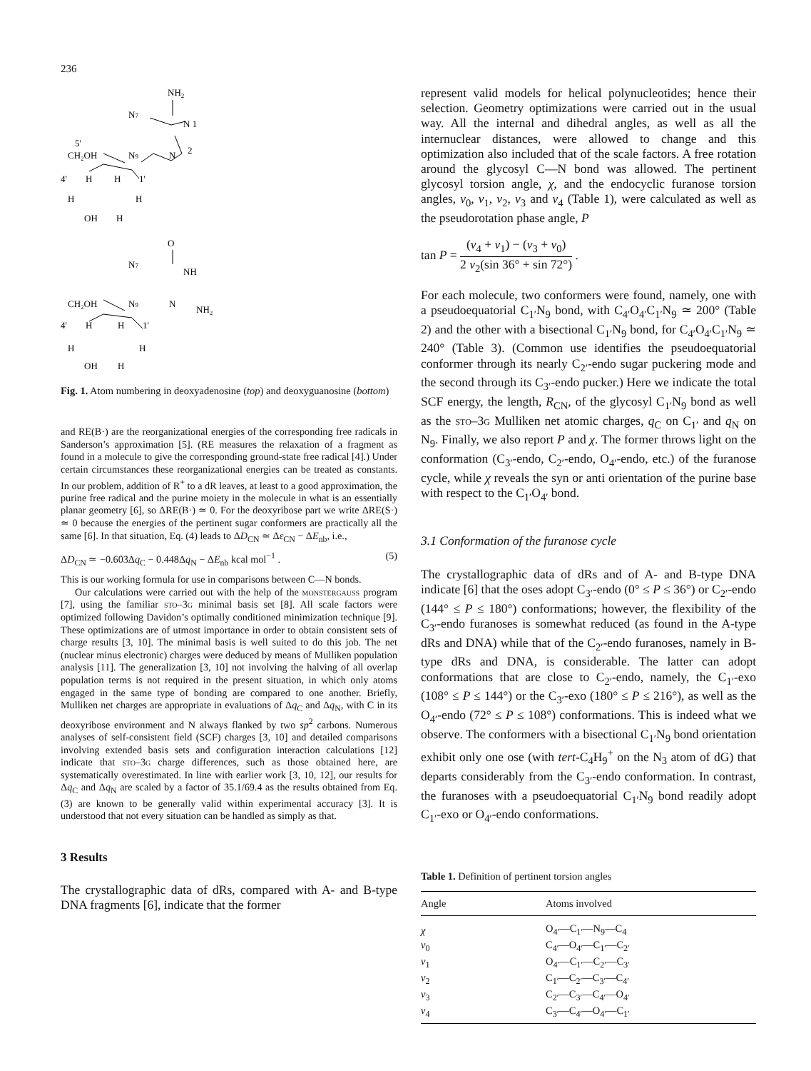236
NH2
N7
N 1
5'
CH₂OH
N9
N
2
4'
H
H
1'
H
H
OH
H
O
N7
NH
CH₂OH
N9
N
NH₂
4'
H
H
1'
H
H
OH
H
Fig. 1. Atom numbering in deoxyadenosine (top) and deoxyguanosine (bottom)
and RE(B·) are the reorganizational energies of the corresponding free radicals in Sanderson’s approximation [5]. (RE measures the relaxation of a fragment as found in a molecule to give the corresponding ground-state free radical [4].) Under certain circumstances these reorganizational energies can be treated as constants. In our problem, addition of R<sup>+</sup> to a dR leaves, at least to a good approximation, the purine free radical and the purine moiety in the molecule in what is an essentially planar geometry [6], so ΔRE(B·) ≃ 0. For the deoxyribose part we write ΔRE(S·) ≃ 0 because the energies of the pertinent sugar conformers are practically all the same [6]. In that situation, Eq. (4) leads to ΔD<sub>CN</sub> ≃ Δε<sub>CN</sub> − ΔE<sub>nb</sub>, i.e.,
ΔD<sub>CN</sub> ≃ −0.603Δq<sub>C</sub> − 0.448Δq<sub>N</sub> − ΔE<sub>nb</sub> kcal mol<sup>−1</sup> . (5)
This is our working formula for use in comparisons between C—N bonds.
Our calculations were carried out with the help of the monstergauss program [7], using the familiar sto–3g minimal basis set [8]. All scale factors were optimized following Davidon’s optimally conditioned minimization technique [9]. These optimizations are of utmost importance in order to obtain consistent sets of charge results [3, 10]. The minimal basis is well suited to do this job. The net (nuclear minus electronic) charges were deduced by means of Mulliken population analysis [11]. The generalization [3, 10] not involving the halving of all overlap population terms is not required in the present situation, in which only atoms engaged in the same type of bonding are compared to one another. Briefly, Mulliken net charges are appropriate in evaluations of Δq<sub>C</sub> and Δq<sub>N</sub>, with C in its deoxyribose environment and N always flanked by two sp<sup>2</sup> carbons. Numerous analyses of self-consistent field (SCF) charges [3, 10] and detailed comparisons involving extended basis sets and configuration interaction calculations [12] indicate that sto–3g charge differences, such as those obtained here, are systematically overestimated. In line with earlier work [3, 10, 12], our results for Δq<sub>C</sub> and Δq<sub>N</sub> are scaled by a factor of 35.1/69.4 as the results obtained from Eq. (3) are known to be generally valid within experimental accuracy [3]. It is understood that not every situation can be handled as simply as that.
3 Results
The crystallographic data of dRs, compared with A- and B-type DNA fragments [6], indicate that the former
represent valid models for helical polynucleotides; hence their selection. Geometry optimizations were carried out in the usual way. All the internal and dihedral angles, as well as all the internuclear distances, were allowed to change and this optimization also included that of the scale factors. A free rotation around the glycosyl C—N bond was allowed. The pertinent glycosyl torsion angle, χ, and the endocyclic furanose torsion angles, ν<sub>0</sub>, ν<sub>1</sub>, ν<sub>2</sub>, ν<sub>3</sub> and ν<sub>4</sub> (Table 1), were calculated as well as the pseudorotation phase angle, P
tan P = (ν<sub>4</sub> + ν<sub>1</sub>) − (ν<sub>3</sub> + ν<sub>0</sub>) 2 ν<sub>2</sub>(sin 36° + sin 72°) .
For each molecule, two conformers were found, namely, one with a pseudoequatorial C<sub>1′</sub>N<sub>9</sub> bond, with C<sub>4′</sub>O<sub>4′</sub>C<sub>1′</sub>N<sub>9</sub> ≃ 200° (Table 2) and the other with a bisectional C<sub>1′</sub>N<sub>9</sub> bond, for C<sub>4′</sub>O<sub>4′</sub>C<sub>1′</sub>N<sub>9</sub> ≃ 240° (Table 3). (Common use identifies the pseudoequatorial conformer through its nearly C<sub>2′</sub>-endo sugar puckering mode and the second through its C<sub>3′</sub>-endo pucker.) Here we indicate the total SCF energy, the length, R<sub>CN</sub>, of the glycosyl C<sub>1′</sub>N<sub>9</sub> bond as well as the sto–3g Mulliken net atomic charges, q<sub>C</sub> on C<sub>1′</sub> and q<sub>N</sub> on N<sub>9</sub>. Finally, we also report P and χ. The former throws light on the conformation (C<sub>3′</sub>-endo, C<sub>2′</sub>-endo, O<sub>4′</sub>-endo, etc.) of the furanose cycle, while χ reveals the syn or anti orientation of the purine base with respect to the C<sub>1′</sub>O<sub>4′</sub> bond.
3.1 Conformation of the furanose cycle
The crystallographic data of dRs and of A- and B-type DNA indicate [6] that the oses adopt C<sub>3′</sub>-endo (0° ≤ P ≤ 36°) or C<sub>2′</sub>-endo (144° ≤ P ≤ 180°) conformations; however, the flexibility of the C<sub>3′</sub>-endo furanoses is somewhat reduced (as found in the A-type dRs and DNA) while that of the C<sub>2′</sub>-endo furanoses, namely in B-type dRs and DNA, is considerable. The latter can adopt conformations that are close to C<sub>2′</sub>-endo, namely, the C<sub>1′</sub>-exo (108° ≤ P ≤ 144°) or the C<sub>3′</sub>-exo (180° ≤ P ≤ 216°), as well as the O<sub>4′</sub>-endo (72° ≤ P ≤ 108°) conformations. This is indeed what we observe. The conformers with a bisectional C<sub>1′</sub>N<sub>9</sub> bond orientation exhibit only one ose (with tert-C<sub>4</sub>H<sub>9</sub><sup>+</sup> on the N<sub>3</sub> atom of dG) that departs considerably from the C<sub>3′</sub>-endo conformation. In contrast, the furanoses with a pseudoequatorial C<sub>1′</sub>N<sub>9</sub> bond readily adopt C<sub>1′</sub>-exo or O<sub>4′</sub>-endo conformations.
Table 1. Definition of pertinent torsion angles
| Angle | Atoms involved |
| --- | --- |
| χ | O<sub>4′</sub>—C<sub>1′</sub>—N<sub>9</sub>—C<sub>4</sub> |
| ν<sub>0</sub> | C<sub>4′</sub>—O<sub>4′</sub>—C<sub>1′</sub>—C<sub>2′</sub> |
| ν<sub>1</sub> | O<sub>4′</sub>—C<sub>1′</sub>—C<sub>2′</sub>—C<sub>3′</sub> |
| ν<sub>2</sub> | C<sub>1′</sub>—C<sub>2′</sub>—C<sub>3′</sub>—C<sub>4′</sub> |
| ν<sub>3</sub> | C<sub>2′</sub>—C<sub>3′</sub>—C<sub>4′</sub>—O<sub>4′</sub> |
| ν<sub>4</sub> | C<sub>3′</sub>—C<sub>4′</sub>—O<sub>4′</sub>—C<sub>1′</sub> |